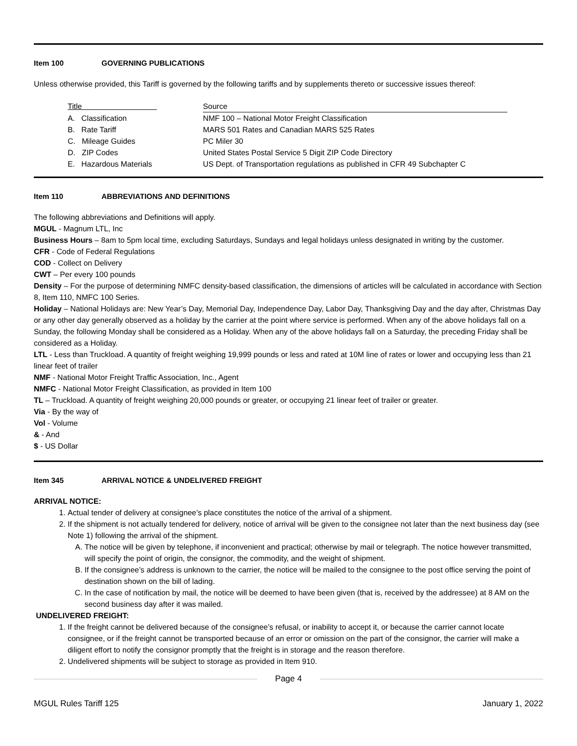Item 100 GOVERNING PUBLICATIONS
Unless otherwise provided, this Tariff is governed by the following tariffs and by supplements thereto or successive issues thereof:
| Title | Source |
| A. Classification | NMF 100 – National Motor Freight Classification |
| B. Rate Tariff | MARS 501 Rates and Canadian MARS 525 Rates |
| C. Mileage Guides | PC Miler 30 |
| D. ZIP Codes | United States Postal Service 5 Digit ZIP Code Directory |
| E. Hazardous Materials | US Dept. of Transportation regulations as published in CFR 49 Subchapter C |
Item 110 ABBREVIATIONS AND DEFINITIONS
The following abbreviations and Definitions will apply.
MGUL - Magnum LTL, Inc
Business Hours – 8am to 5pm local time, excluding Saturdays, Sundays and legal holidays unless designated in writing by the customer.
CFR - Code of Federal Regulations
COD - Collect on Delivery
CWT – Per every 100 pounds
Density – For the purpose of determining NMFC density-based classification, the dimensions of articles will be calculated in accordance with Section 8, Item 110, NMFC 100 Series.
Holiday – National Holidays are: New Year’s Day, Memorial Day, Independence Day, Labor Day, Thanksgiving Day and the day after, Christmas Day or any other day generally observed as a holiday by the carrier at the point where service is performed. When any of the above holidays fall on a Sunday, the following Monday shall be considered as a Holiday. When any of the above holidays fall on a Saturday, the preceding Friday shall be considered as a Holiday.
LTL - Less than Truckload. A quantity of freight weighing 19,999 pounds or less and rated at 10M line of rates or lower and occupying less than 21 linear feet of trailer
NMF - National Motor Freight Traffic Association, Inc., Agent
NMFC - National Motor Freight Classification, as provided in Item 100
TL – Truckload. A quantity of freight weighing 20,000 pounds or greater, or occupying 21 linear feet of trailer or greater.
Via - By the way of
Vol - Volume
& - And
$ - US Dollar
Item 345 ARRIVAL NOTICE & UNDELIVERED FREIGHT
ARRIVAL NOTICE:
1. Actual tender of delivery at consignee’s place constitutes the notice of the arrival of a shipment.
2. If the shipment is not actually tendered for delivery, notice of arrival will be given to the consignee not later than the next business day (see Note 1) following the arrival of the shipment.
A. The notice will be given by telephone, if inconvenient and practical; otherwise by mail or telegraph. The notice however transmitted, will specify the point of origin, the consignor, the commodity, and the weight of shipment.
B. If the consignee’s address is unknown to the carrier, the notice will be mailed to the consignee to the post office serving the point of destination shown on the bill of lading.
C. In the case of notification by mail, the notice will be deemed to have been given (that is, received by the addressee) at 8 AM on the second business day after it was mailed.
UNDELIVERED FREIGHT:
1. If the freight cannot be delivered because of the consignee’s refusal, or inability to accept it, or because the carrier cannot locate consignee, or if the freight cannot be transported because of an error or omission on the part of the consignor, the carrier will make a diligent effort to notify the consignor promptly that the freight is in storage and the reason therefore.
2. Undelivered shipments will be subject to storage as provided in Item 910.
Page 4
MGUL Rules Tariff 125 January 1, 2022